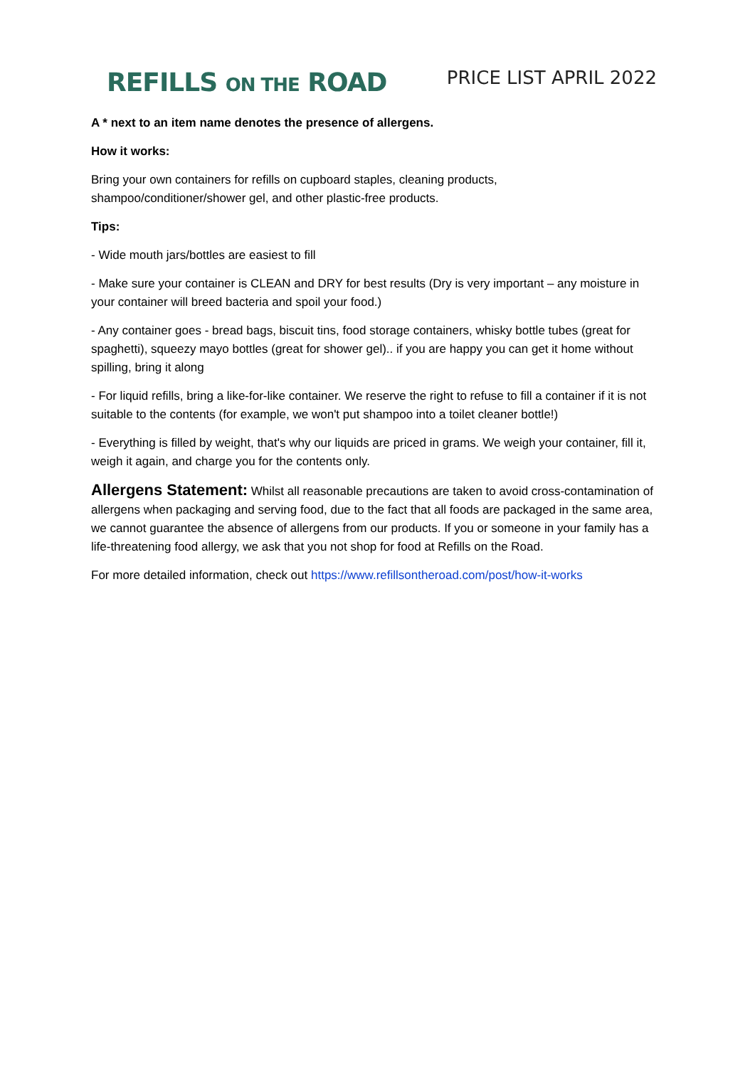REFILLS ON THE ROAD
PRICE LIST APRIL 2022
A * next to an item name denotes the presence of allergens.
How it works:
Bring your own containers for refills on cupboard staples, cleaning products,
shampoo/conditioner/shower gel, and other plastic-free products.
Tips:
- Wide mouth jars/bottles are easiest to fill
- Make sure your container is CLEAN and DRY for best results (Dry is very important – any moisture in your container will breed bacteria and spoil your food.)
- Any container goes - bread bags, biscuit tins, food storage containers, whisky bottle tubes (great for spaghetti), squeezy mayo bottles (great for shower gel).. if you are happy you can get it home without spilling, bring it along
- For liquid refills, bring a like-for-like container. We reserve the right to refuse to fill a container if it is not suitable to the contents (for example, we won't put shampoo into a toilet cleaner bottle!)
- Everything is filled by weight, that's why our liquids are priced in grams. We weigh your container, fill it, weigh it again, and charge you for the contents only.
Allergens Statement: Whilst all reasonable precautions are taken to avoid cross-contamination of allergens when packaging and serving food, due to the fact that all foods are packaged in the same area, we cannot guarantee the absence of allergens from our products. If you or someone in your family has a life-threatening food allergy, we ask that you not shop for food at Refills on the Road.
For more detailed information, check out https://www.refillsontheroad.com/post/how-it-works